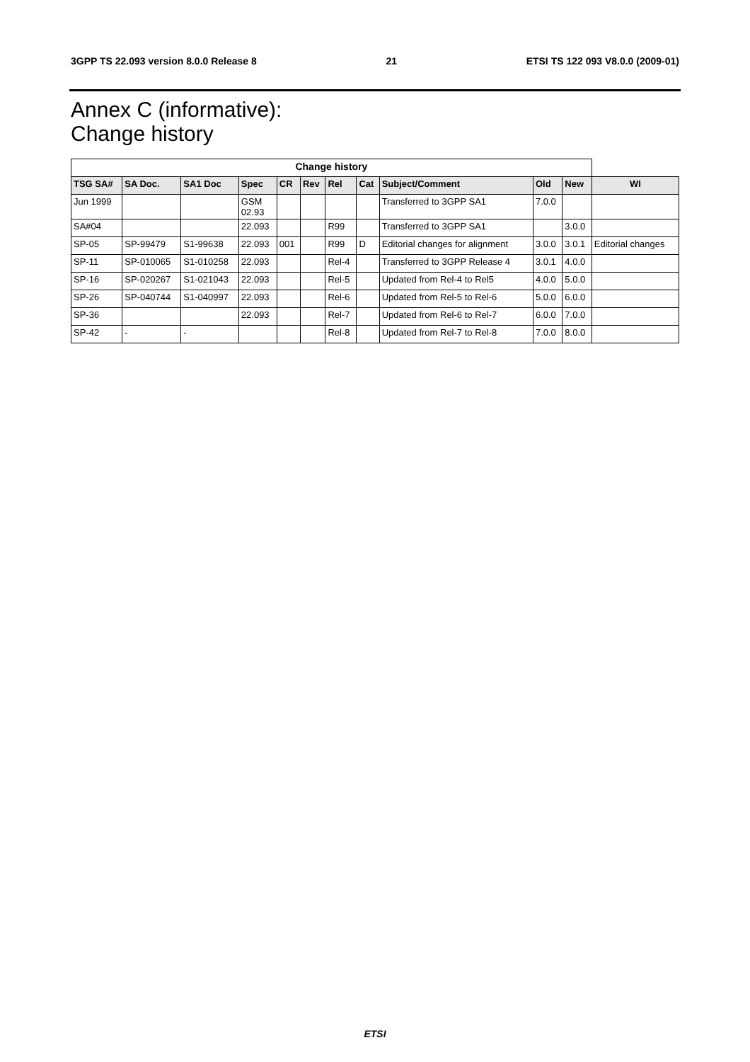3GPP TS 22.093 version 8.0.0 Release 8 21 ETSI TS 122 093 V8.0.0 (2009-01)
Annex C (informative):
Change history
| Change history | | | | | | | | | | | |
| --- | --- | --- | --- | --- | --- | --- | --- | --- | --- | --- | --- |
| TSG SA# | SA Doc. | SA1 Doc | Spec | CR | Rev | Rel | Cat | Subject/Comment | Old | New | WI |
| Jun 1999 | | | GSM 02.93 | | | | | Transferred to 3GPP SA1 | 7.0.0 | | |
| SA#04 | | | 22.093 | | | R99 | | Transferred to 3GPP SA1 | | 3.0.0 | |
| SP-05 | SP-99479 | S1-99638 | 22.093 | 001 | | R99 | D | Editorial changes for alignment | 3.0.0 | 3.0.1 | Editorial changes |
| SP-11 | SP-010065 | S1-010258 | 22.093 | | | Rel-4 | | Transferred to 3GPP Release 4 | 3.0.1 | 4.0.0 | |
| SP-16 | SP-020267 | S1-021043 | 22.093 | | | Rel-5 | | Updated from Rel-4 to Rel5 | 4.0.0 | 5.0.0 | |
| SP-26 | SP-040744 | S1-040997 | 22.093 | | | Rel-6 | | Updated from Rel-5 to Rel-6 | 5.0.0 | 6.0.0 | |
| SP-36 | | | 22.093 | | | Rel-7 | | Updated from Rel-6 to Rel-7 | 6.0.0 | 7.0.0 | |
| SP-42 | - | - | | | | Rel-8 | | Updated from Rel-7 to Rel-8 | 7.0.0 | 8.0.0 | |
ETSI